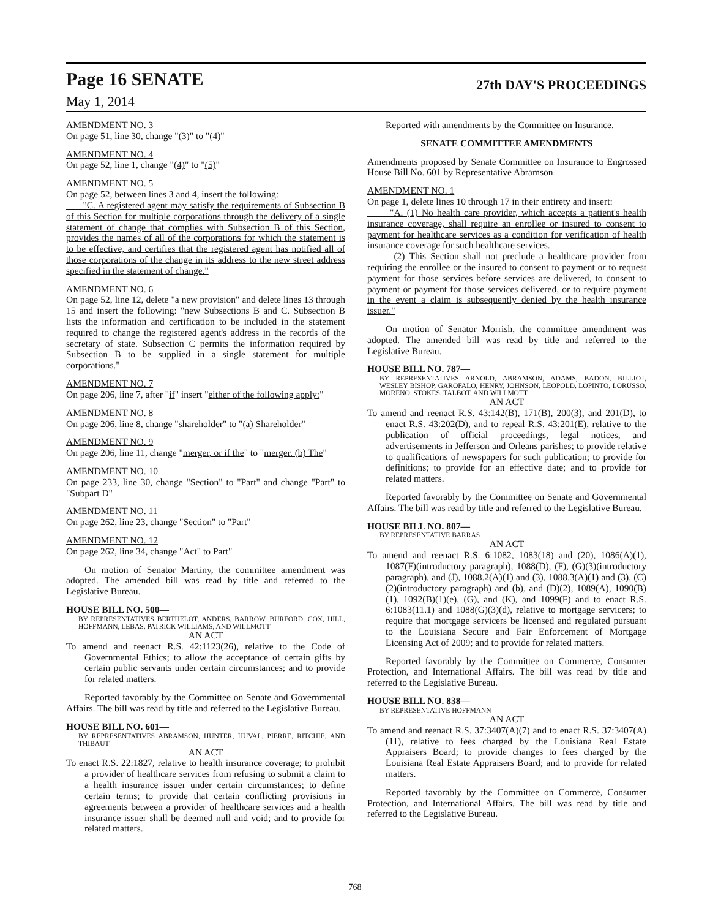Page 16 SENATE
May 1, 2014
27th DAY'S PROCEEDINGS
AMENDMENT NO. 3
On page 51, line 30, change "(3)" to "(4)"
AMENDMENT NO. 4
On page 52, line 1, change "(4)" to "(5)"
AMENDMENT NO. 5
On page 52, between lines 3 and 4, insert the following:
"C. A registered agent may satisfy the requirements of Subsection B of this Section for multiple corporations through the delivery of a single statement of change that complies with Subsection B of this Section, provides the names of all of the corporations for which the statement is to be effective, and certifies that the registered agent has notified all of those corporations of the change in its address to the new street address specified in the statement of change."
AMENDMENT NO. 6
On page 52, line 12, delete "a new provision" and delete lines 13 through 15 and insert the following: "new Subsections B and C. Subsection B lists the information and certification to be included in the statement required to change the registered agent's address in the records of the secretary of state. Subsection C permits the information required by Subsection B to be supplied in a single statement for multiple corporations."
AMENDMENT NO. 7
On page 206, line 7, after "if" insert "either of the following apply:"
AMENDMENT NO. 8
On page 206, line 8, change "shareholder" to "(a) Shareholder"
AMENDMENT NO. 9
On page 206, line 11, change "merger, or if the" to "merger. (b) The"
AMENDMENT NO. 10
On page 233, line 30, change "Section" to "Part" and change "Part" to "Subpart D"
AMENDMENT NO. 11
On page 262, line 23, change "Section" to "Part"
AMENDMENT NO. 12
On page 262, line 34, change "Act" to Part"
On motion of Senator Martiny, the committee amendment was adopted. The amended bill was read by title and referred to the Legislative Bureau.
HOUSE BILL NO. 500—
BY REPRESENTATIVES BERTHELOT, ANDERS, BARROW, BURFORD, COX, HILL, HOFFMANN, LEBAS, PATRICK WILLIAMS, AND WILLMOTT
AN ACT
To amend and reenact R.S. 42:1123(26), relative to the Code of Governmental Ethics; to allow the acceptance of certain gifts by certain public servants under certain circumstances; and to provide for related matters.
Reported favorably by the Committee on Senate and Governmental Affairs. The bill was read by title and referred to the Legislative Bureau.
HOUSE BILL NO. 601—
BY REPRESENTATIVES ABRAMSON, HUNTER, HUVAL, PIERRE, RITCHIE, AND THIBAUT
AN ACT
To enact R.S. 22:1827, relative to health insurance coverage; to prohibit a provider of healthcare services from refusing to submit a claim to a health insurance issuer under certain circumstances; to define certain terms; to provide that certain conflicting provisions in agreements between a provider of healthcare services and a health insurance issuer shall be deemed null and void; and to provide for related matters.
Reported with amendments by the Committee on Insurance.
SENATE COMMITTEE AMENDMENTS
Amendments proposed by Senate Committee on Insurance to Engrossed House Bill No. 601 by Representative Abramson
AMENDMENT NO. 1
On page 1, delete lines 10 through 17 in their entirety and insert:
"A. (1) No health care provider, which accepts a patient's health insurance coverage, shall require an enrollee or insured to consent to payment for healthcare services as a condition for verification of health insurance coverage for such healthcare services.
(2) This Section shall not preclude a healthcare provider from requiring the enrollee or the insured to consent to payment or to request payment for those services before services are delivered, to consent to payment or payment for those services delivered, or to require payment in the event a claim is subsequently denied by the health insurance issuer."
On motion of Senator Morrish, the committee amendment was adopted. The amended bill was read by title and referred to the Legislative Bureau.
HOUSE BILL NO. 787—
BY REPRESENTATIVES ARNOLD, ABRAMSON, ADAMS, BADON, BILLIOT, WESLEY BISHOP, GAROFALO, HENRY, JOHNSON, LEOPOLD, LOPINTO, LORUSSO, MORENO, STOKES, TALBOT, AND WILLMOTT
AN ACT
To amend and reenact R.S. 43:142(B), 171(B), 200(3), and 201(D), to enact R.S. 43:202(D), and to repeal R.S. 43:201(E), relative to the publication of official proceedings, legal notices, and advertisements in Jefferson and Orleans parishes; to provide relative to qualifications of newspapers for such publication; to provide for definitions; to provide for an effective date; and to provide for related matters.
Reported favorably by the Committee on Senate and Governmental Affairs. The bill was read by title and referred to the Legislative Bureau.
HOUSE BILL NO. 807—
BY REPRESENTATIVE BARRAS
AN ACT
To amend and reenact R.S. 6:1082, 1083(18) and (20), 1086(A)(1), 1087(F)(introductory paragraph), 1088(D), (F), (G)(3)(introductory paragraph), and (J), 1088.2(A)(1) and (3), 1088.3(A)(1) and (3), (C)(2)(introductory paragraph) and (b), and (D)(2), 1089(A), 1090(B)(1), 1092(B)(1)(e), (G), and (K), and 1099(F) and to enact R.S. 6:1083(11.1) and 1088(G)(3)(d), relative to mortgage servicers; to require that mortgage servicers be licensed and regulated pursuant to the Louisiana Secure and Fair Enforcement of Mortgage Licensing Act of 2009; and to provide for related matters.
Reported favorably by the Committee on Commerce, Consumer Protection, and International Affairs. The bill was read by title and referred to the Legislative Bureau.
HOUSE BILL NO. 838—
BY REPRESENTATIVE HOFFMANN
AN ACT
To amend and reenact R.S. 37:3407(A)(7) and to enact R.S. 37:3407(A)(11), relative to fees charged by the Louisiana Real Estate Appraisers Board; to provide changes to fees charged by the Louisiana Real Estate Appraisers Board; and to provide for related matters.
Reported favorably by the Committee on Commerce, Consumer Protection, and International Affairs. The bill was read by title and referred to the Legislative Bureau.
768